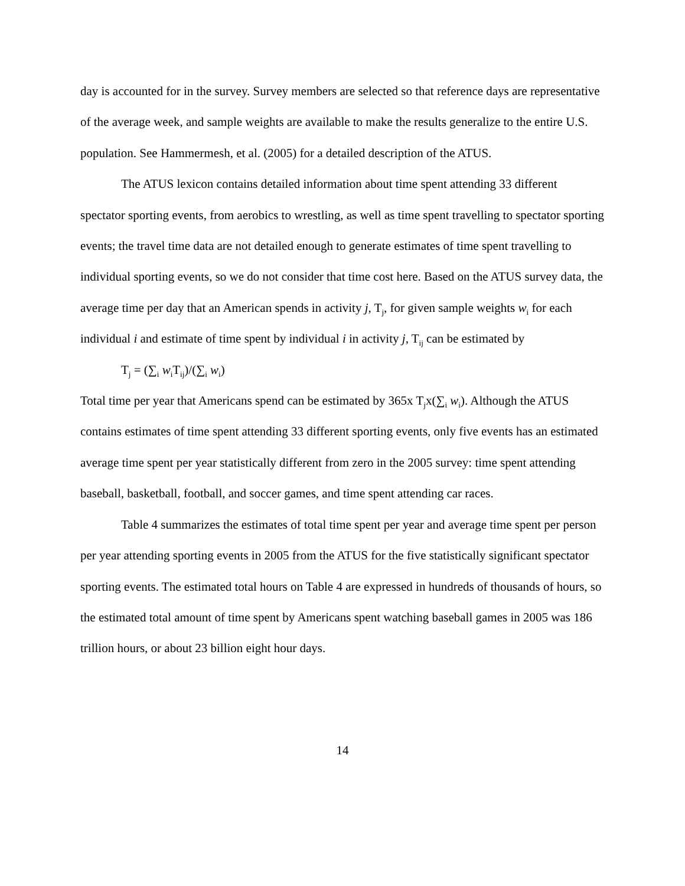day is accounted for in the survey. Survey members are selected so that reference days are representative of the average week, and sample weights are available to make the results generalize to the entire U.S. population. See Hammermesh, et al. (2005) for a detailed description of the ATUS.
The ATUS lexicon contains detailed information about time spent attending 33 different spectator sporting events, from aerobics to wrestling, as well as time spent travelling to spectator sporting events; the travel time data are not detailed enough to generate estimates of time spent travelling to individual sporting events, so we do not consider that time cost here. Based on the ATUS survey data, the average time per day that an American spends in activity j, T<sub>j</sub>, for given sample weights w<sub>i</sub> for each individual i and estimate of time spent by individual i in activity j, T<sub>ij</sub> can be estimated by
T<sub>j</sub> = (∑<sub>i</sub> w<sub>i</sub>T<sub>ij</sub>)/(∑<sub>i</sub> w<sub>i</sub>)
Total time per year that Americans spend can be estimated by 365x T<sub>j</sub>x(∑<sub>i</sub> w<sub>i</sub>). Although the ATUS contains estimates of time spent attending 33 different sporting events, only five events has an estimated average time spent per year statistically different from zero in the 2005 survey: time spent attending baseball, basketball, football, and soccer games, and time spent attending car races.
Table 4 summarizes the estimates of total time spent per year and average time spent per person per year attending sporting events in 2005 from the ATUS for the five statistically significant spectator sporting events. The estimated total hours on Table 4 are expressed in hundreds of thousands of hours, so the estimated total amount of time spent by Americans spent watching baseball games in 2005 was 186 trillion hours, or about 23 billion eight hour days.
14